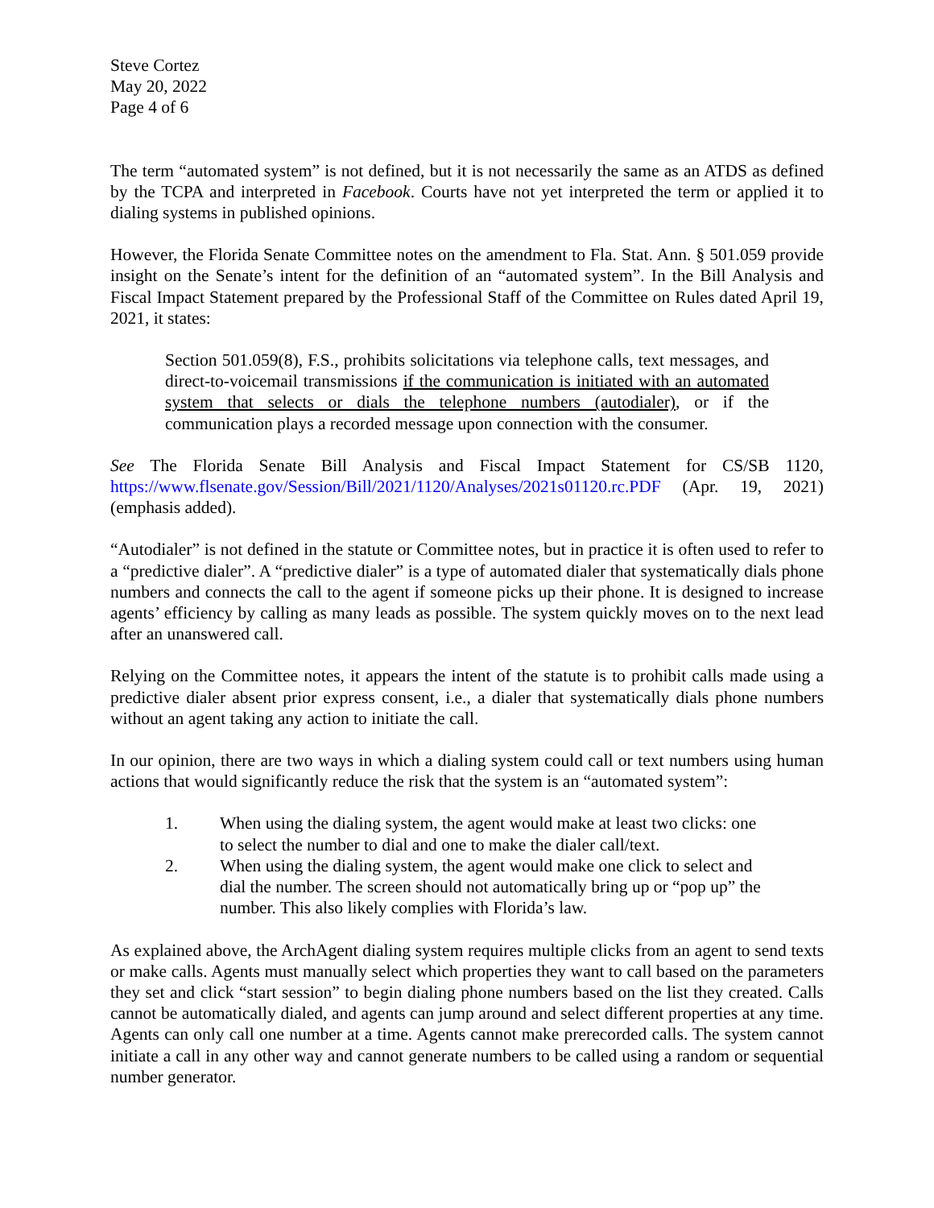Steve Cortez
May 20, 2022
Page 4 of 6
The term “automated system” is not defined, but it is not necessarily the same as an ATDS as defined by the TCPA and interpreted in Facebook. Courts have not yet interpreted the term or applied it to dialing systems in published opinions.
However, the Florida Senate Committee notes on the amendment to Fla. Stat. Ann. § 501.059 provide insight on the Senate’s intent for the definition of an “automated system”. In the Bill Analysis and Fiscal Impact Statement prepared by the Professional Staff of the Committee on Rules dated April 19, 2021, it states:
Section 501.059(8), F.S., prohibits solicitations via telephone calls, text messages, and direct-to-voicemail transmissions if the communication is initiated with an automated system that selects or dials the telephone numbers (autodialer), or if the communication plays a recorded message upon connection with the consumer.
See The Florida Senate Bill Analysis and Fiscal Impact Statement for CS/SB 1120, https://www.flsenate.gov/Session/Bill/2021/1120/Analyses/2021s01120.rc.PDF (Apr. 19, 2021) (emphasis added).
“Autodialer” is not defined in the statute or Committee notes, but in practice it is often used to refer to a “predictive dialer”. A “predictive dialer” is a type of automated dialer that systematically dials phone numbers and connects the call to the agent if someone picks up their phone. It is designed to increase agents’ efficiency by calling as many leads as possible. The system quickly moves on to the next lead after an unanswered call.
Relying on the Committee notes, it appears the intent of the statute is to prohibit calls made using a predictive dialer absent prior express consent, i.e., a dialer that systematically dials phone numbers without an agent taking any action to initiate the call.
In our opinion, there are two ways in which a dialing system could call or text numbers using human actions that would significantly reduce the risk that the system is an “automated system”:
1. When using the dialing system, the agent would make at least two clicks: one to select the number to dial and one to make the dialer call/text.
2. When using the dialing system, the agent would make one click to select and dial the number. The screen should not automatically bring up or “pop up” the number. This also likely complies with Florida’s law.
As explained above, the ArchAgent dialing system requires multiple clicks from an agent to send texts or make calls. Agents must manually select which properties they want to call based on the parameters they set and click “start session” to begin dialing phone numbers based on the list they created. Calls cannot be automatically dialed, and agents can jump around and select different properties at any time. Agents can only call one number at a time. Agents cannot make prerecorded calls. The system cannot initiate a call in any other way and cannot generate numbers to be called using a random or sequential number generator.